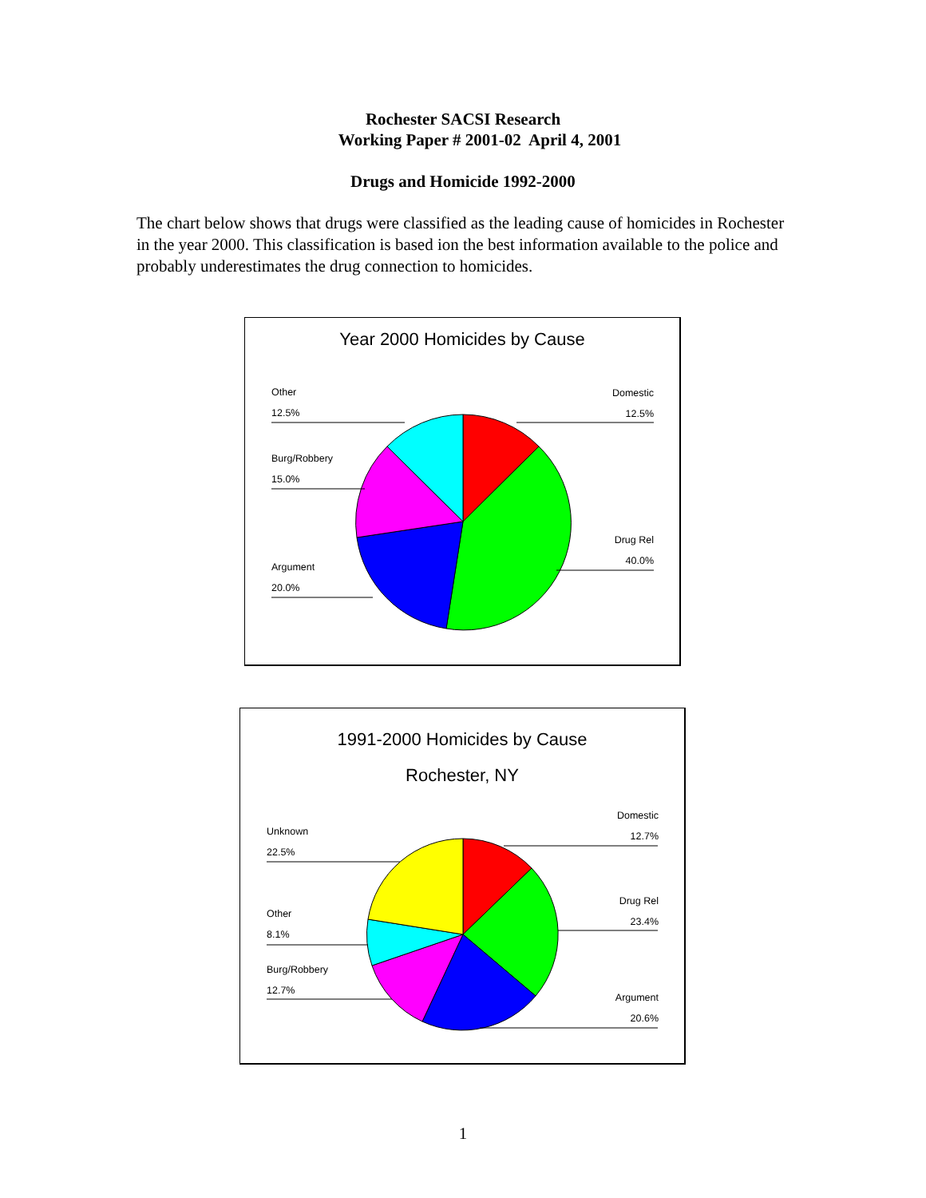Rochester SACSI Research
Working Paper # 2001-02 April 4, 2001
Drugs and Homicide 1992-2000
The chart below shows that drugs were classified as the leading cause of homicides in Rochester in the year 2000. This classification is based ion the best information available to the police and probably underestimates the drug connection to homicides.
Year 2000 Homicides by Cause
Other
12.5%
Burg/Robbery
15.0%
Argument
20.0%
Domestic
12.5%
Drug Rel
40.0%
1991-2000 Homicides by Cause
Rochester, NY
Unknown
22.5%
Other
8.1%
Burg/Robbery
12.7%
Domestic
12.7%
Drug Rel
23.4%
Argument
20.6%
1